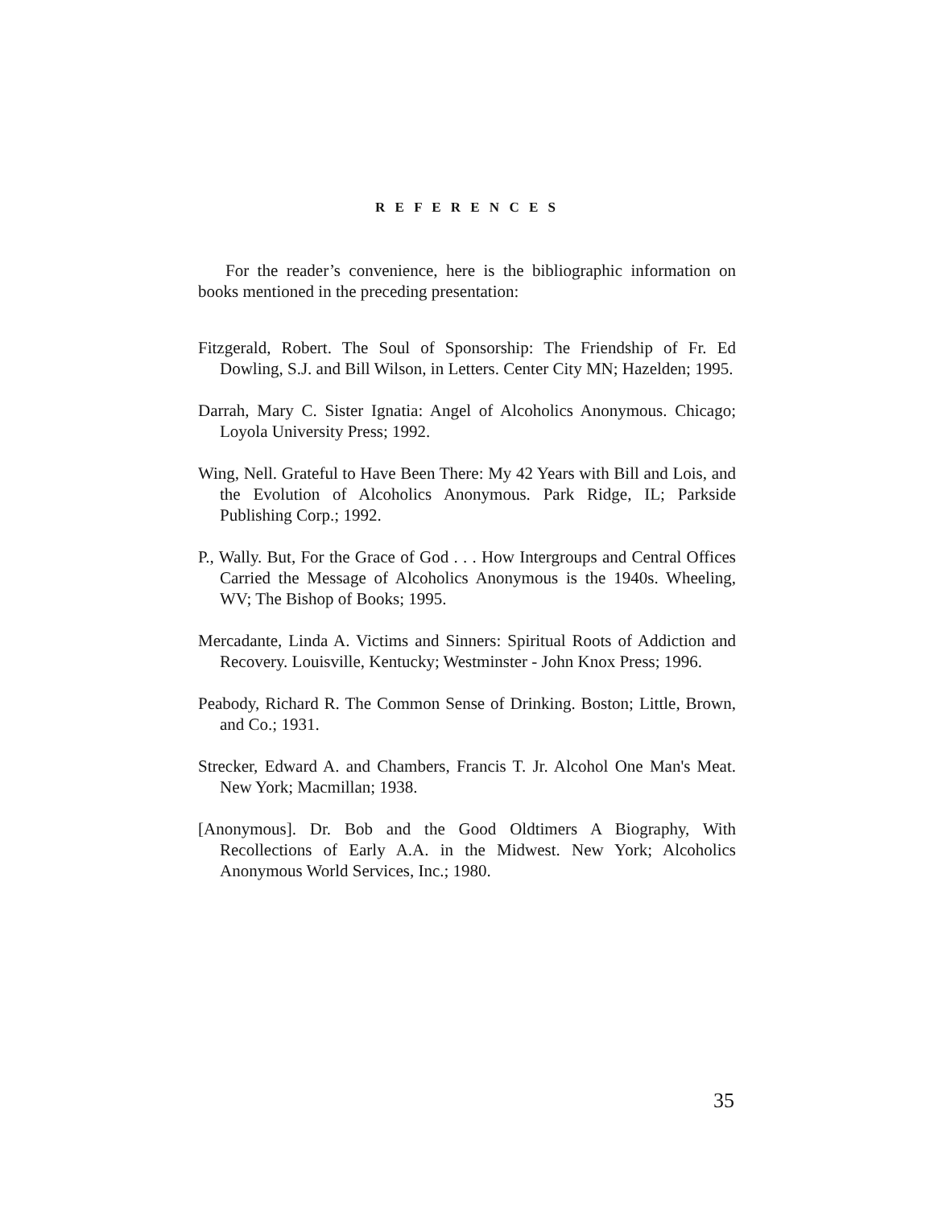R E F E R E N C E S
For the reader’s convenience, here is the bibliographic information on books mentioned in the preceding presentation:
Fitzgerald, Robert. The Soul of Sponsorship: The Friendship of Fr. Ed Dowling, S.J. and Bill Wilson, in Letters. Center City MN; Hazelden; 1995.
Darrah, Mary C. Sister Ignatia: Angel of Alcoholics Anonymous. Chicago; Loyola University Press; 1992.
Wing, Nell. Grateful to Have Been There: My 42 Years with Bill and Lois, and the Evolution of Alcoholics Anonymous. Park Ridge, IL; Parkside Publishing Corp.; 1992.
P., Wally. But, For the Grace of God . . . How Intergroups and Central Offices Carried the Message of Alcoholics Anonymous is the 1940s. Wheeling, WV; The Bishop of Books; 1995.
Mercadante, Linda A. Victims and Sinners: Spiritual Roots of Addiction and Recovery. Louisville, Kentucky; Westminster - John Knox Press; 1996.
Peabody, Richard R. The Common Sense of Drinking. Boston; Little, Brown, and Co.; 1931.
Strecker, Edward A. and Chambers, Francis T. Jr. Alcohol One Man's Meat. New York; Macmillan; 1938.
[Anonymous]. Dr. Bob and the Good Oldtimers A Biography, With Recollections of Early A.A. in the Midwest. New York; Alcoholics Anonymous World Services, Inc.; 1980.
35